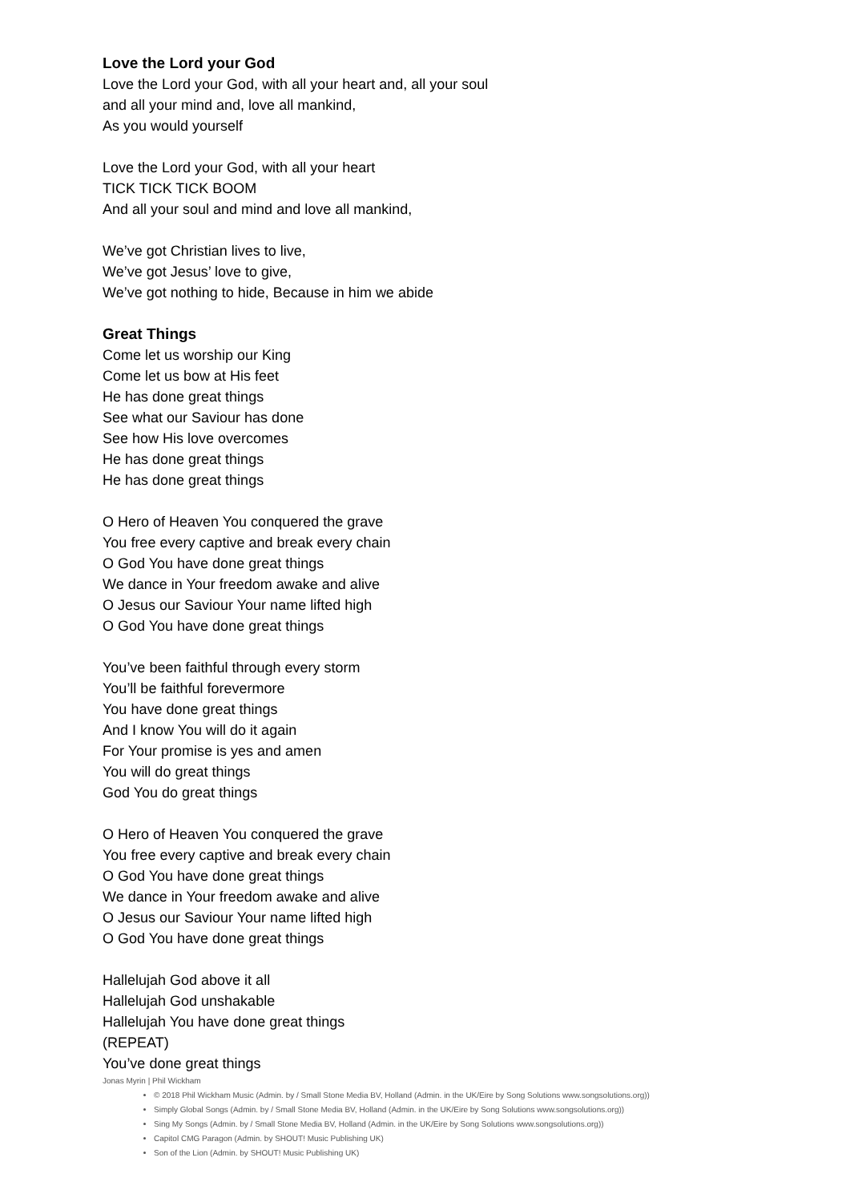Love the Lord your God
Love the Lord your God, with all your heart and, all your soul
and all your mind and, love all mankind,
As you would yourself
Love the Lord your God, with all your heart
TICK TICK TICK BOOM
And all your soul and mind and love all mankind,
We’ve got Christian lives to live,
We’ve got Jesus’ love to give,
We’ve got nothing to hide, Because in him we abide
Great Things
Come let us worship our King
Come let us bow at His feet
He has done great things
See what our Saviour has done
See how His love overcomes
He has done great things
He has done great things
O Hero of Heaven You conquered the grave
You free every captive and break every chain
O God You have done great things
We dance in Your freedom awake and alive
O Jesus our Saviour Your name lifted high
O God You have done great things
You’ve been faithful through every storm
You’ll be faithful forevermore
You have done great things
And I know You will do it again
For Your promise is yes and amen
You will do great things
God You do great things
O Hero of Heaven You conquered the grave
You free every captive and break every chain
O God You have done great things
We dance in Your freedom awake and alive
O Jesus our Saviour Your name lifted high
O God You have done great things
Hallelujah God above it all
Hallelujah God unshakable
Hallelujah You have done great things
(REPEAT)
You’ve done great things
Jonas Myrin | Phil Wickham
© 2018 Phil Wickham Music (Admin. by / Small Stone Media BV, Holland (Admin. in the UK/Eire by Song Solutions www.songsolutions.org))
Simply Global Songs (Admin. by / Small Stone Media BV, Holland (Admin. in the UK/Eire by Song Solutions www.songsolutions.org))
Sing My Songs (Admin. by / Small Stone Media BV, Holland (Admin. in the UK/Eire by Song Solutions www.songsolutions.org))
Capitol CMG Paragon (Admin. by SHOUT! Music Publishing UK)
Son of the Lion (Admin. by SHOUT! Music Publishing UK)